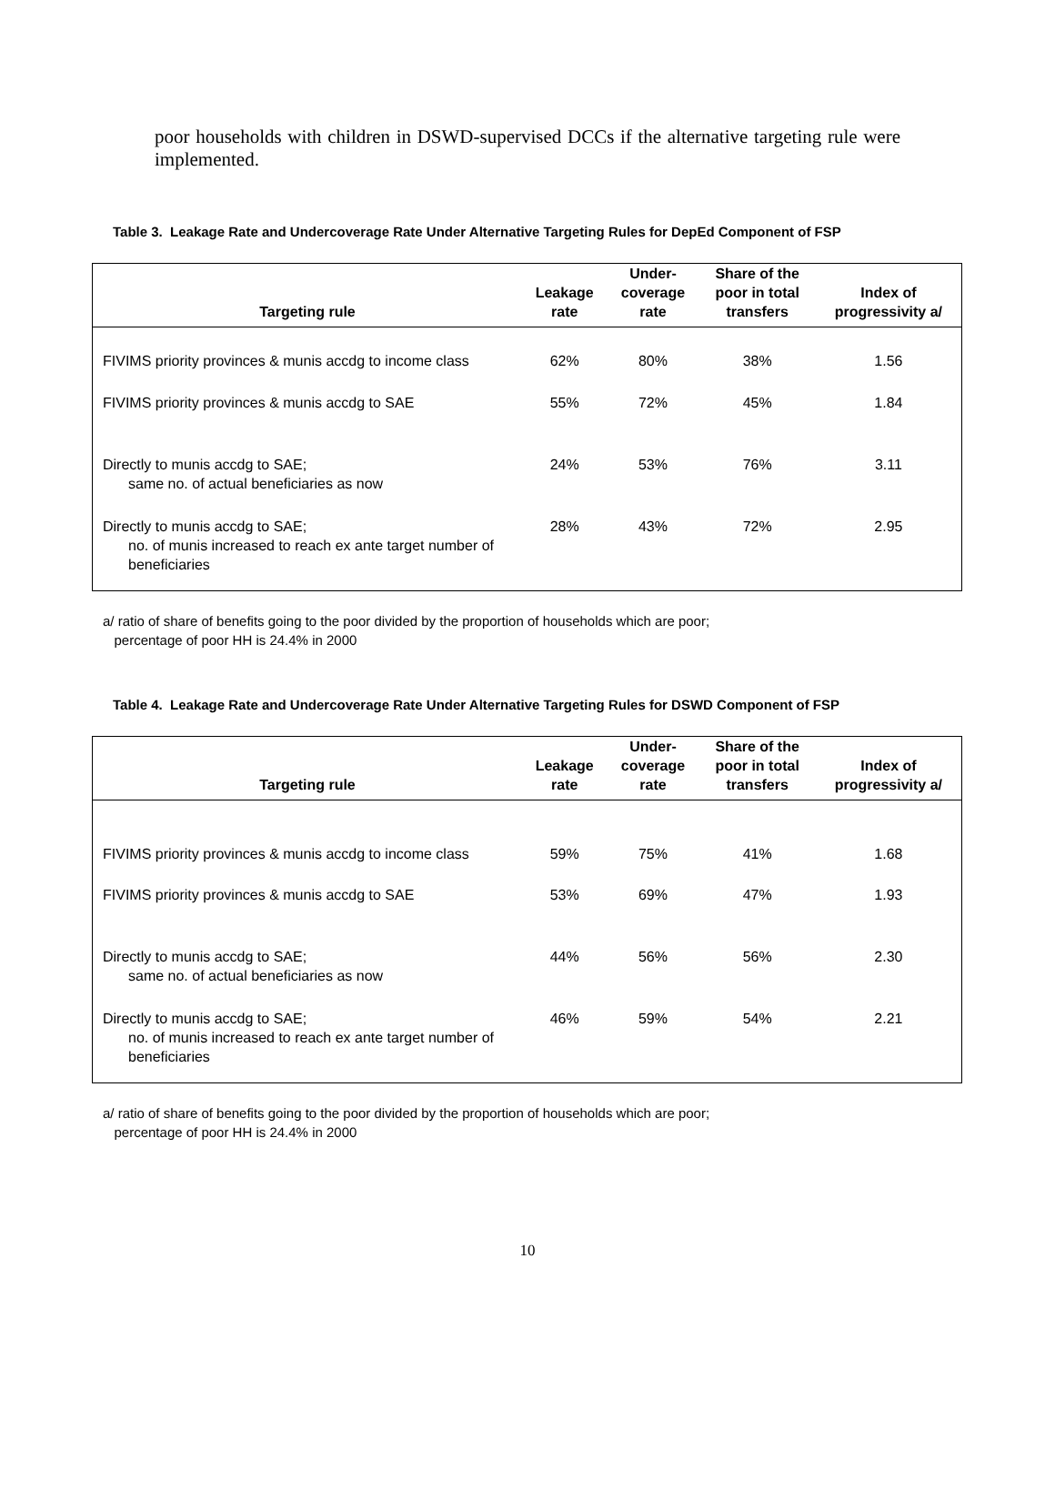poor households with children in DSWD-supervised DCCs if the alternative targeting rule were implemented.
Table 3. Leakage Rate and Undercoverage Rate Under Alternative Targeting Rules for DepEd Component of FSP
| Targeting rule | Leakage rate | Under- coverage rate | Share of the poor in total transfers | Index of progressivity a/ |
| --- | --- | --- | --- | --- |
| FIVIMS priority provinces & munis accdg to income class | 62% | 80% | 38% | 1.56 |
| FIVIMS priority provinces & munis accdg to SAE | 55% | 72% | 45% | 1.84 |
| Directly to munis accdg to SAE; same no. of actual beneficiaries as now | 24% | 53% | 76% | 3.11 |
| Directly to munis accdg to SAE; no. of munis increased to reach ex ante target number of beneficiaries | 28% | 43% | 72% | 2.95 |
a/ ratio of share of benefits going to the poor divided by the proportion of households which are poor;
percentage of poor HH is 24.4% in 2000
Table 4. Leakage Rate and Undercoverage Rate Under Alternative Targeting Rules for DSWD Component of FSP
| Targeting rule | Leakage rate | Under- coverage rate | Share of the poor in total transfers | Index of progressivity a/ |
| --- | --- | --- | --- | --- |
| FIVIMS priority provinces & munis accdg to income class | 59% | 75% | 41% | 1.68 |
| FIVIMS priority provinces & munis accdg to SAE | 53% | 69% | 47% | 1.93 |
| Directly to munis accdg to SAE; same no. of actual beneficiaries as now | 44% | 56% | 56% | 2.30 |
| Directly to munis accdg to SAE; no. of munis increased to reach ex ante target number of beneficiaries | 46% | 59% | 54% | 2.21 |
a/ ratio of share of benefits going to the poor divided by the proportion of households which are poor;
percentage of poor HH is 24.4% in 2000
10